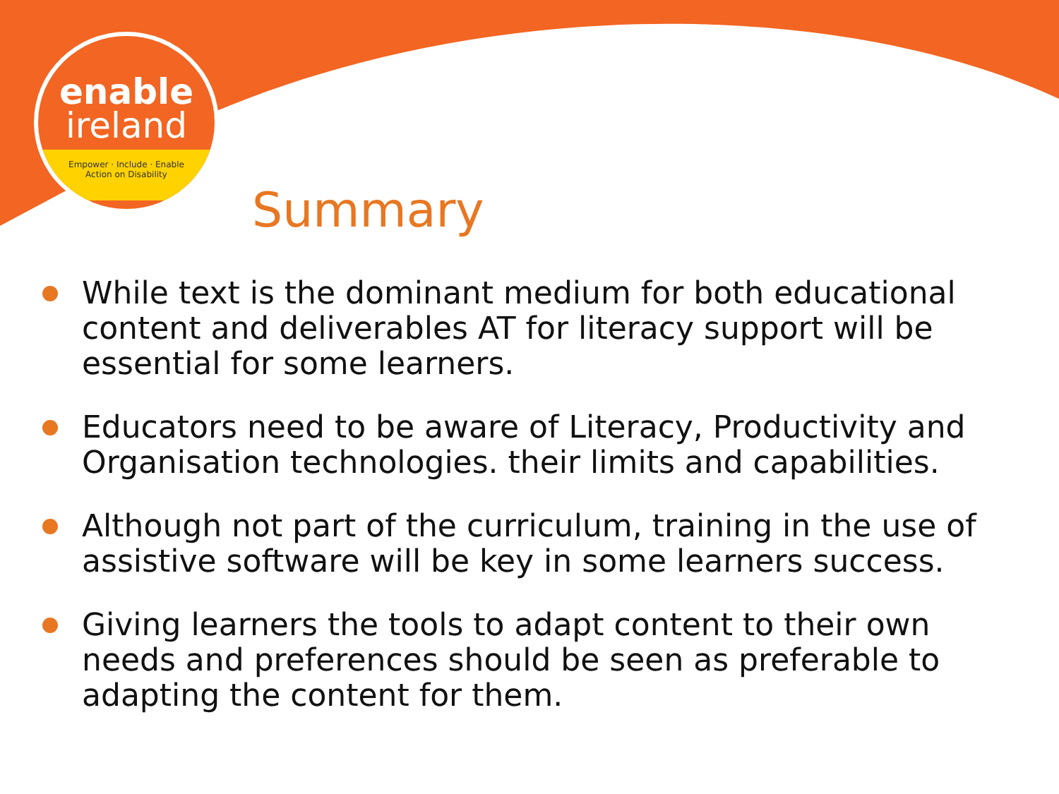enable
ireland
Empower · Include · Enable
Action on Disability
Summary
While text is the dominant medium for both educational content and deliverables AT for literacy support will be essential for some learners.
Educators need to be aware of Literacy, Productivity and Organisation technologies. their limits and capabilities.
Although not part of the curriculum, training in the use of assistive software will be key in some learners success.
Giving learners the tools to adapt content to their own needs and preferences should be seen as preferable to adapting the content for them.